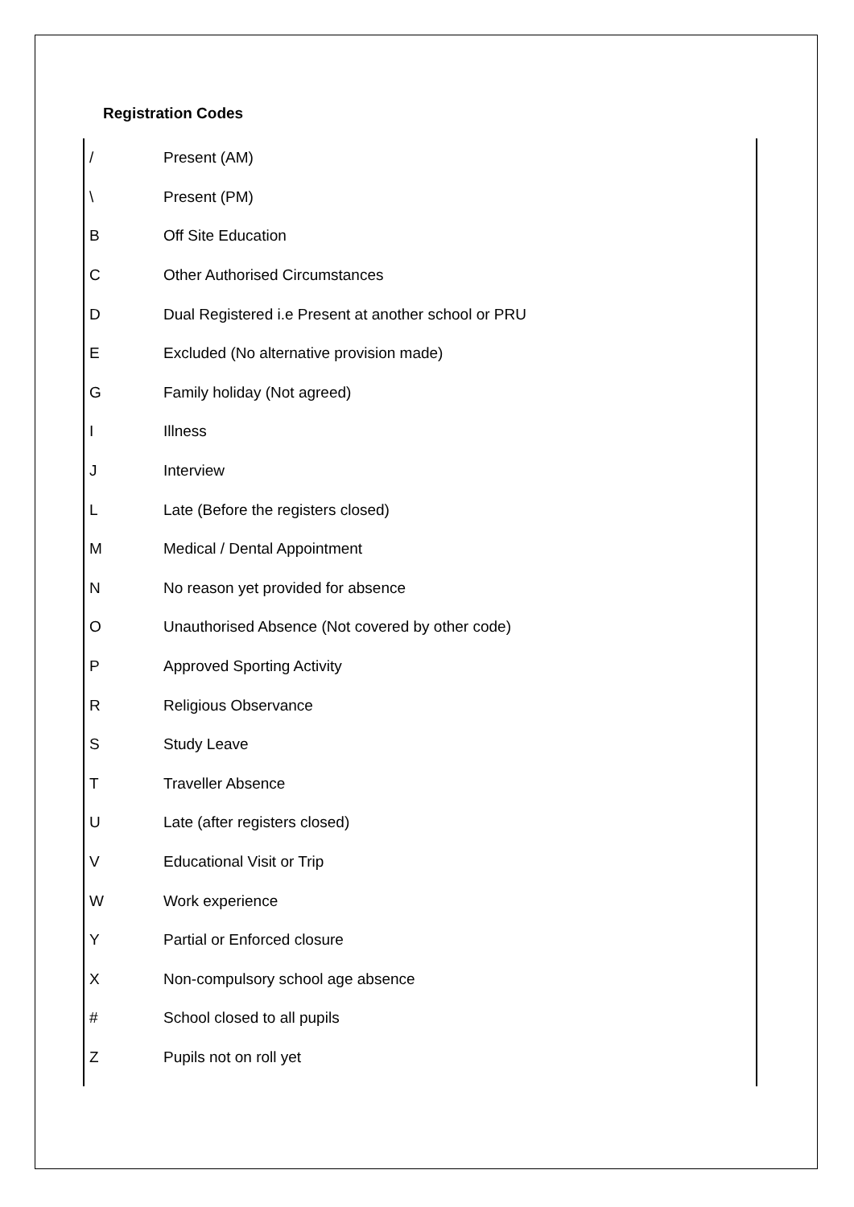Registration Codes
| / | Present (AM) |
| \ | Present (PM) |
| B | Off Site Education |
| C | Other Authorised Circumstances |
| D | Dual Registered i.e Present at another school or PRU |
| E | Excluded (No alternative provision made) |
| G | Family holiday (Not agreed) |
| I | Illness |
| J | Interview |
| L | Late (Before the registers closed) |
| M | Medical / Dental Appointment |
| N | No reason yet provided for absence |
| O | Unauthorised Absence (Not covered by other code) |
| P | Approved Sporting Activity |
| R | Religious Observance |
| S | Study Leave |
| T | Traveller Absence |
| U | Late (after registers closed) |
| V | Educational Visit or Trip |
| W | Work experience |
| Y | Partial or Enforced closure |
| X | Non-compulsory school age absence |
| # | School closed to all pupils |
| Z | Pupils not on roll yet |